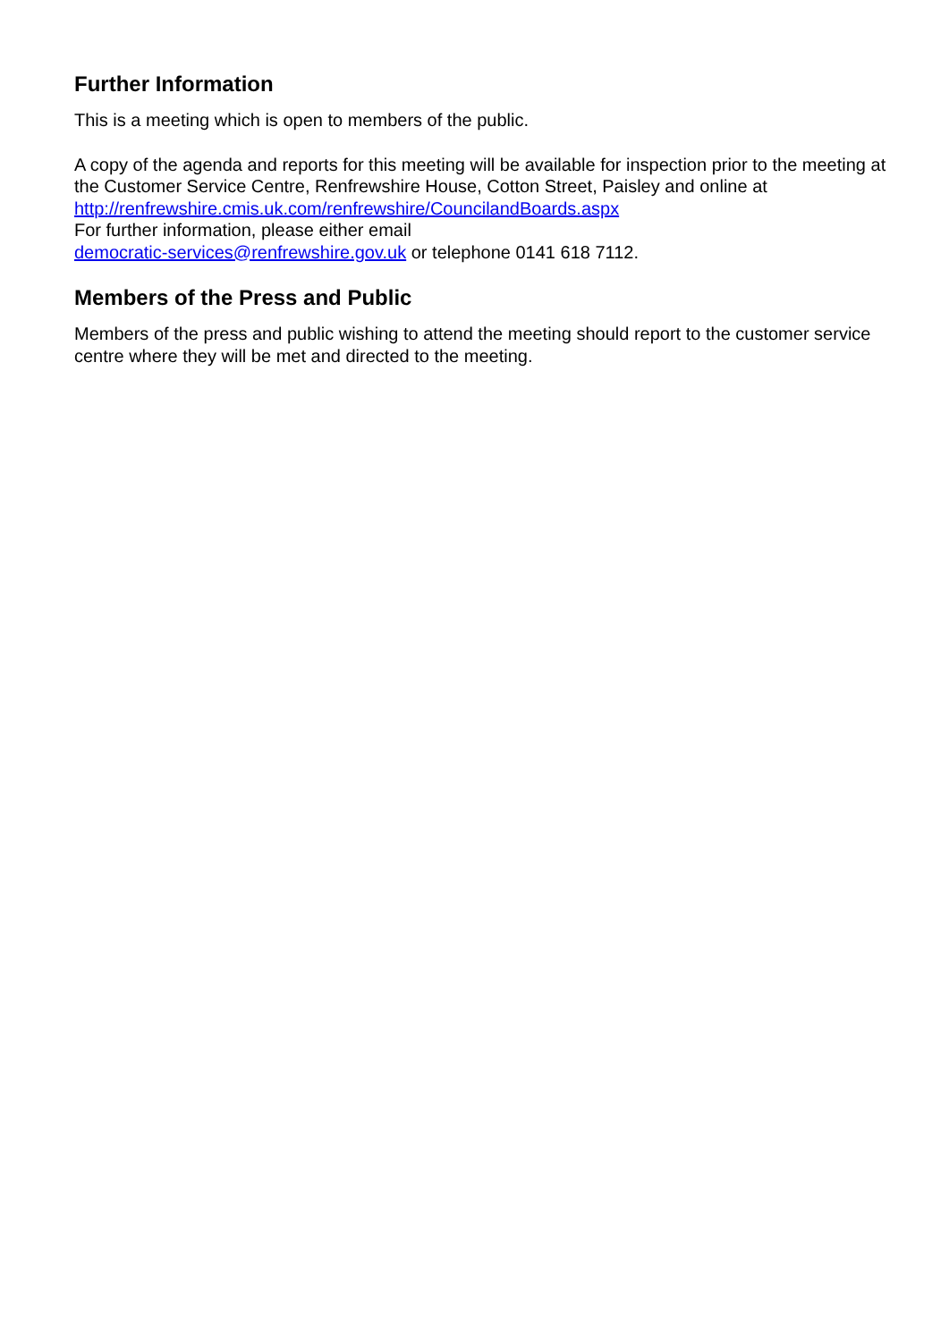Further Information
This is a meeting which is open to members of the public.
A copy of the agenda and reports for this meeting will be available for inspection prior to the meeting at the Customer Service Centre, Renfrewshire House, Cotton Street, Paisley and online at http://renfrewshire.cmis.uk.com/renfrewshire/CouncilandBoards.aspx
For further information, please either email
democratic-services@renfrewshire.gov.uk or telephone 0141 618 7112.
Members of the Press and Public
Members of the press and public wishing to attend the meeting should report to the customer service centre where they will be met and directed to the meeting.